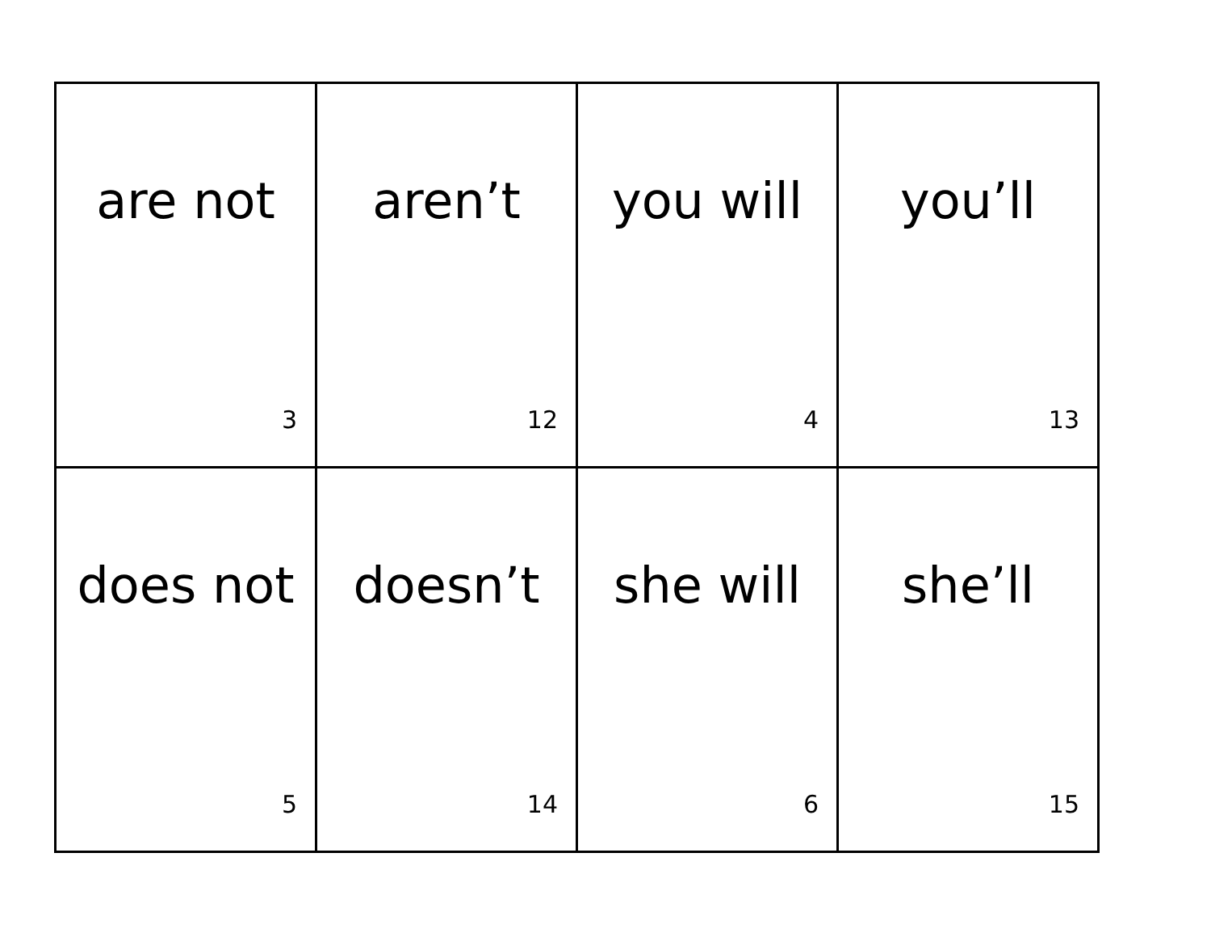| are not 3 | aren’t 12 | you will 4 | you’ll 13 |
| does not 5 | doesn’t 14 | she will 6 | she’ll 15 |